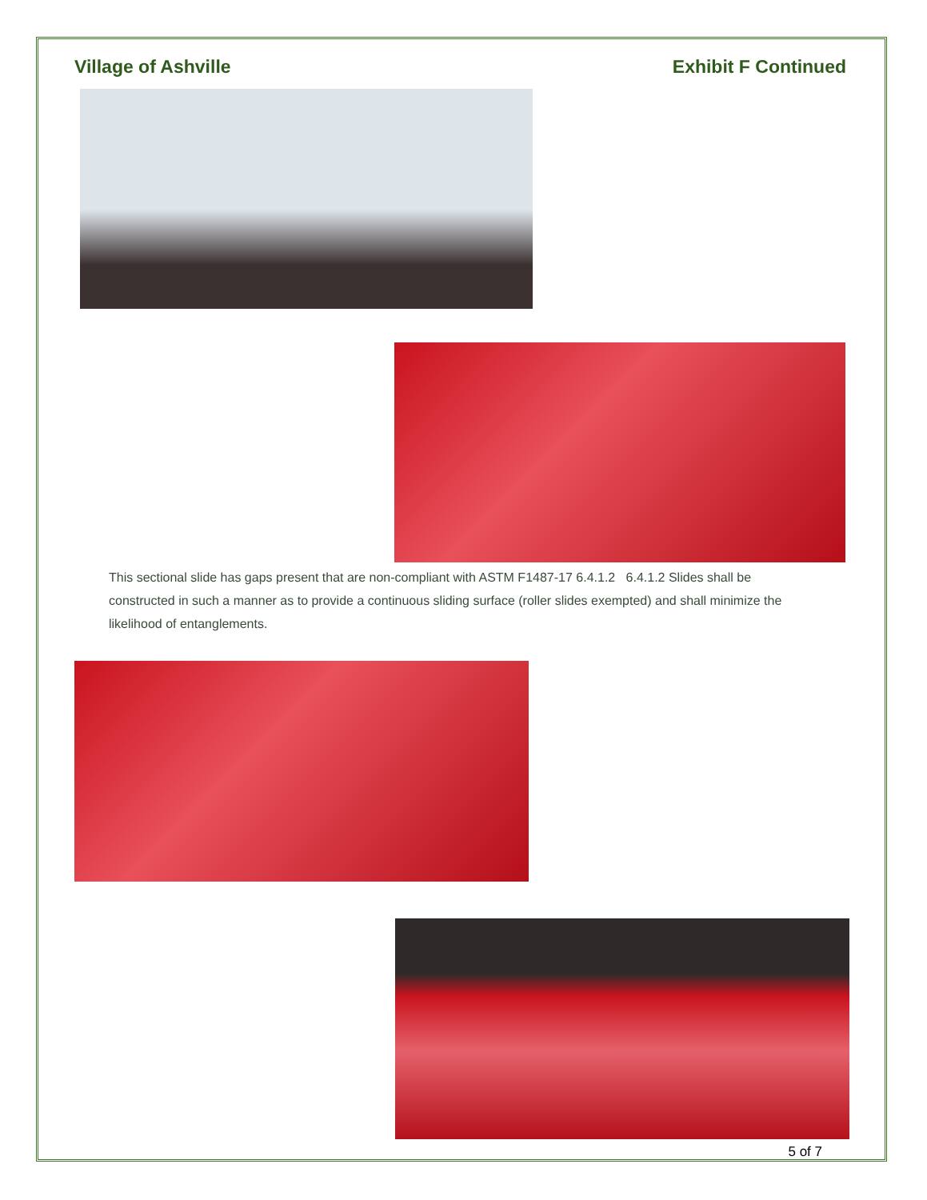Village of Ashville Exhibit F Continued
This sectional slide has gaps present that are non-compliant with ASTM F1487-17 6.4.1.2 6.4.1.2 Slides shall be constructed in such a manner as to provide a continuous sliding surface (roller slides exempted) and shall minimize the likelihood of entanglements.
5 of 7